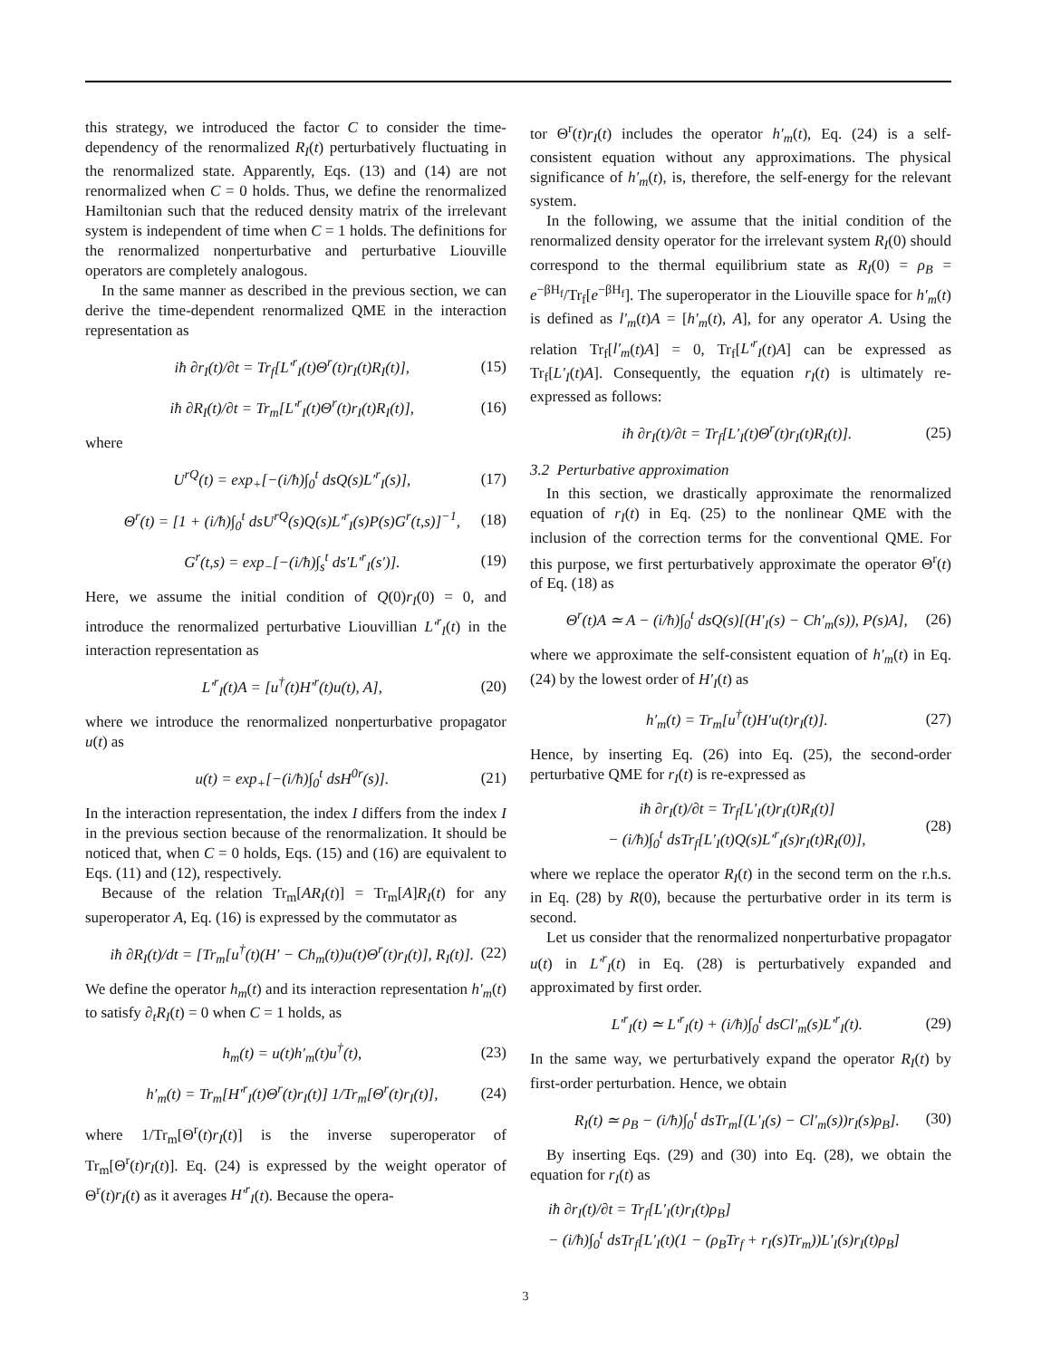this strategy, we introduced the factor C to consider the time-dependency of the renormalized R<sub>I</sub>(t) perturbatively fluctuating in the renormalized state. Apparently, Eqs. (13) and (14) are not renormalized when C = 0 holds. Thus, we define the renormalized Hamiltonian such that the reduced density matrix of the irrelevant system is independent of time when C = 1 holds. The definitions for the renormalized nonperturbative and perturbative Liouville operators are completely analogous.
In the same manner as described in the previous section, we can derive the time-dependent renormalized QME in the interaction representation as
iħ ∂r<sub>I</sub>(t)/∂t = Tr<sub>f</sub>[L′<sup>r</sup><sub>I</sub>(t)Θ<sup>r</sup>(t)r<sub>I</sub>(t)R<sub>I</sub>(t)], (15)
iħ ∂R<sub>I</sub>(t)/∂t = Tr<sub>m</sub>[L′<sup>r</sup><sub>I</sub>(t)Θ<sup>r</sup>(t)r<sub>I</sub>(t)R<sub>I</sub>(t)], (16)
where
U<sup>rQ</sup>(t) = exp<sub>+</sub>[−(i/ħ)∫<sub>0</sub><sup>t</sup> dsQ(s)L′<sup>r</sup><sub>I</sub>(s)], (17)
Θ<sup>r</sup>(t) = [1 + (i/ħ)∫<sub>0</sub><sup>t</sup> dsU<sup>rQ</sup>(s)Q(s)L′<sup>r</sup><sub>I</sub>(s)P(s)G<sup>r</sup>(t,s)]<sup>−1</sup>, (18)
G<sup>r</sup>(t,s) = exp<sub>−</sub>[−(i/ħ)∫<sub>s</sub><sup>t</sup> ds′L′<sup>r</sup><sub>I</sub>(s′)]. (19)
Here, we assume the initial condition of Q(0)r<sub>I</sub>(0) = 0, and introduce the renormalized perturbative Liouvillian L′<sup>r</sup><sub>I</sub>(t) in the interaction representation as
L′<sup>r</sup><sub>I</sub>(t)A = [u<sup>†</sup>(t)H′<sup>r</sup>(t)u(t), A], (20)
where we introduce the renormalized nonperturbative propagator u(t) as
u(t) = exp<sub>+</sub>[−(i/ħ)∫<sub>0</sub><sup>t</sup> dsH<sup>0r</sup>(s)]. (21)
In the interaction representation, the index I differs from the index I in the previous section because of the renormalization. It should be noticed that, when C = 0 holds, Eqs. (15) and (16) are equivalent to Eqs. (11) and (12), respectively.
Because of the relation Tr<sub>m</sub>[AR<sub>I</sub>(t)] = Tr<sub>m</sub>[A]R<sub>I</sub>(t) for any superoperator A, Eq. (16) is expressed by the commutator as
iħ ∂R<sub>I</sub>(t)/dt = [Tr<sub>m</sub>[u<sup>†</sup>(t)(H′ − Ch<sub>m</sub>(t))u(t)Θ<sup>r</sup>(t)r<sub>I</sub>(t)], R<sub>I</sub>(t)]. (22)
We define the operator h<sub>m</sub>(t) and its interaction representation h′<sub>m</sub>(t) to satisfy ∂<sub>t</sub>R<sub>I</sub>(t) = 0 when C = 1 holds, as
h<sub>m</sub>(t) = u(t)h′<sub>m</sub>(t)u<sup>†</sup>(t), (23)
h′<sub>m</sub>(t) = Tr<sub>m</sub>[H′<sup>r</sup><sub>I</sub>(t)Θ<sup>r</sup>(t)r<sub>I</sub>(t)] 1/Tr<sub>m</sub>[Θ<sup>r</sup>(t)r<sub>I</sub>(t)], (24)
where 1/Tr<sub>m</sub>[Θ<sup>r</sup>(t)r<sub>I</sub>(t)] is the inverse superoperator of Tr<sub>m</sub>[Θ<sup>r</sup>(t)r<sub>I</sub>(t)]. Eq. (24) is expressed by the weight operator of Θ<sup>r</sup>(t)r<sub>I</sub>(t) as it averages H′<sup>r</sup><sub>I</sub>(t). Because the opera-
tor Θ<sup>r</sup>(t)r<sub>I</sub>(t) includes the operator h′<sub>m</sub>(t), Eq. (24) is a self-consistent equation without any approximations. The physical significance of h′<sub>m</sub>(t), is, therefore, the self-energy for the relevant system.
In the following, we assume that the initial condition of the renormalized density operator for the irrelevant system R<sub>I</sub>(0) should correspond to the thermal equilibrium state as R<sub>I</sub>(0) = ρ<sub>B</sub> = e<sup>−βH<sub>f</sub></sup>/Tr<sub>f</sub>[e<sup>−βH<sub>f</sub></sup>]. The superoperator in the Liouville space for h′<sub>m</sub>(t) is defined as l′<sub>m</sub>(t)A = [h′<sub>m</sub>(t), A], for any operator A. Using the relation Tr<sub>f</sub>[l′<sub>m</sub>(t)A] = 0, Tr<sub>f</sub>[L′<sup>r</sup><sub>I</sub>(t)A] can be expressed as Tr<sub>f</sub>[L′<sub>I</sub>(t)A]. Consequently, the equation r<sub>I</sub>(t) is ultimately re-expressed as follows:
iħ ∂r<sub>I</sub>(t)/∂t = Tr<sub>f</sub>[L′<sub>I</sub>(t)Θ<sup>r</sup>(t)r<sub>I</sub>(t)R<sub>I</sub>(t)]. (25)
3.2 Perturbative approximation
In this section, we drastically approximate the renormalized equation of r<sub>I</sub>(t) in Eq. (25) to the nonlinear QME with the inclusion of the correction terms for the conventional QME. For this purpose, we first perturbatively approximate the operator Θ<sup>r</sup>(t) of Eq. (18) as
Θ<sup>r</sup>(t)A ≃ A − (i/ħ)∫<sub>0</sub><sup>t</sup> dsQ(s)[(H′<sub>I</sub>(s) − Ch′<sub>m</sub>(s)), P(s)A], (26)
where we approximate the self-consistent equation of h′<sub>m</sub>(t) in Eq. (24) by the lowest order of H′<sub>I</sub>(t) as
h′<sub>m</sub>(t) = Tr<sub>m</sub>[u<sup>†</sup>(t)H′u(t)r<sub>I</sub>(t)]. (27)
Hence, by inserting Eq. (26) into Eq. (25), the second-order perturbative QME for r<sub>I</sub>(t) is re-expressed as
iħ ∂r<sub>I</sub>(t)/∂t = Tr<sub>f</sub>[L′<sub>I</sub>(t)r<sub>I</sub>(t)R<sub>I</sub>(t)]
− (i/ħ)∫<sub>0</sub><sup>t</sup> dsTr<sub>f</sub>[L′<sub>I</sub>(t)Q(s)L′<sup>r</sup><sub>I</sub>(s)r<sub>I</sub>(t)R<sub>I</sub>(0)], (28)
where we replace the operator R<sub>I</sub>(t) in the second term on the r.h.s. in Eq. (28) by R(0), because the perturbative order in its term is second.
Let us consider that the renormalized nonperturbative propagator u(t) in L′<sup>r</sup><sub>I</sub>(t) in Eq. (28) is perturbatively expanded and approximated by first order.
L′<sup>r</sup><sub>I</sub>(t) ≃ L′<sup>r</sup><sub>I</sub>(t) + (i/ħ)∫<sub>0</sub><sup>t</sup> dsCl′<sub>m</sub>(s)L′<sup>r</sup><sub>I</sub>(t). (29)
In the same way, we perturbatively expand the operator R<sub>I</sub>(t) by first-order perturbation. Hence, we obtain
R<sub>I</sub>(t) ≃ ρ<sub>B</sub> − (i/ħ)∫<sub>0</sub><sup>t</sup> dsTr<sub>m</sub>[(L′<sub>I</sub>(s) − Cl′<sub>m</sub>(s))r<sub>I</sub>(s)ρ<sub>B</sub>]. (30)
By inserting Eqs. (29) and (30) into Eq. (28), we obtain the equation for r<sub>I</sub>(t) as
iħ ∂r<sub>I</sub>(t)/∂t = Tr<sub>f</sub>[L′<sub>I</sub>(t)r<sub>I</sub>(t)ρ<sub>B</sub>]
− (i/ħ)∫<sub>0</sub><sup>t</sup> dsTr<sub>f</sub>[L′<sub>I</sub>(t)(1 − (ρ<sub>B</sub>Tr<sub>f</sub> + r<sub>I</sub>(s)Tr<sub>m</sub>))L′<sub>I</sub>(s)r<sub>I</sub>(t)ρ<sub>B</sub>]
3